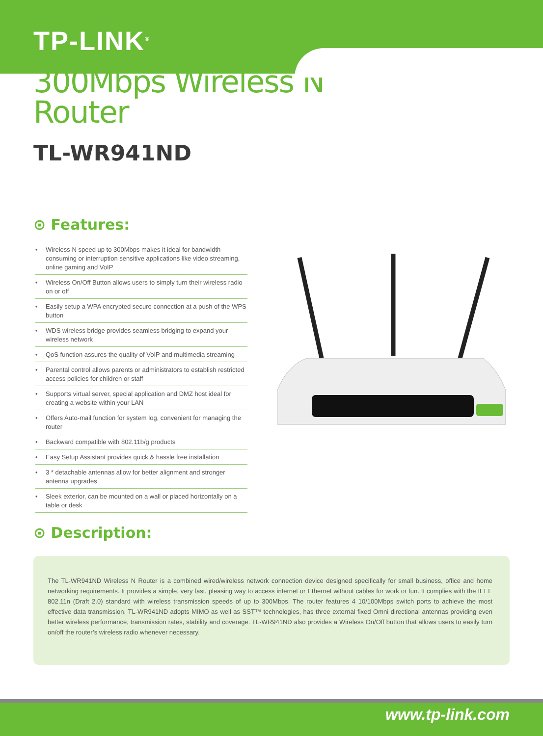TP-LINK<sup>®</sup>
300Mbps Wireless N Router
TL-WR941ND
⊙ Features:
• Wireless N speed up to 300Mbps makes it ideal for bandwidth consuming or interruption sensitive applications like video streaming, online gaming and VoIP
• Wireless On/Off Button allows users to simply turn their wireless radio on or off
• Easily setup a WPA encrypted secure connection at a push of the WPS button
• WDS wireless bridge provides seamless bridging to expand your wireless network
• QoS function assures the quality of VoIP and multimedia streaming
• Parental control allows parents or administrators to establish restricted access policies for children or staff
• Supports virtual server, special application and DMZ host ideal for creating a website within your LAN
• Offers Auto-mail function for system log, convenient for managing the router
• Backward compatible with 802.11b/g products
• Easy Setup Assistant provides quick & hassle free installation
• 3 * detachable antennas allow for better alignment and stronger antenna upgrades
• Sleek exterior, can be mounted on a wall or placed horizontally on a table or desk
⊙ Description:
The TL-WR941ND Wireless N Router is a combined wired/wireless network connection device designed specifically for small business, office and home networking requirements. It provides a simple, very fast, pleasing way to access internet or Ethernet without cables for work or fun. It complies with the IEEE 802.11n (Draft 2.0) standard with wireless transmission speeds of up to 300Mbps. The router features 4 10/100Mbps switch ports to achieve the most effective data transmission. TL-WR941ND adopts MIMO as well as SST™ technologies, has three external fixed Omni directional antennas providing even better wireless performance, transmission rates, stability and coverage. TL-WR941ND also provides a Wireless On/Off button that allows users to easily turn on/off the router’s wireless radio whenever necessary.
www.tp-link.com